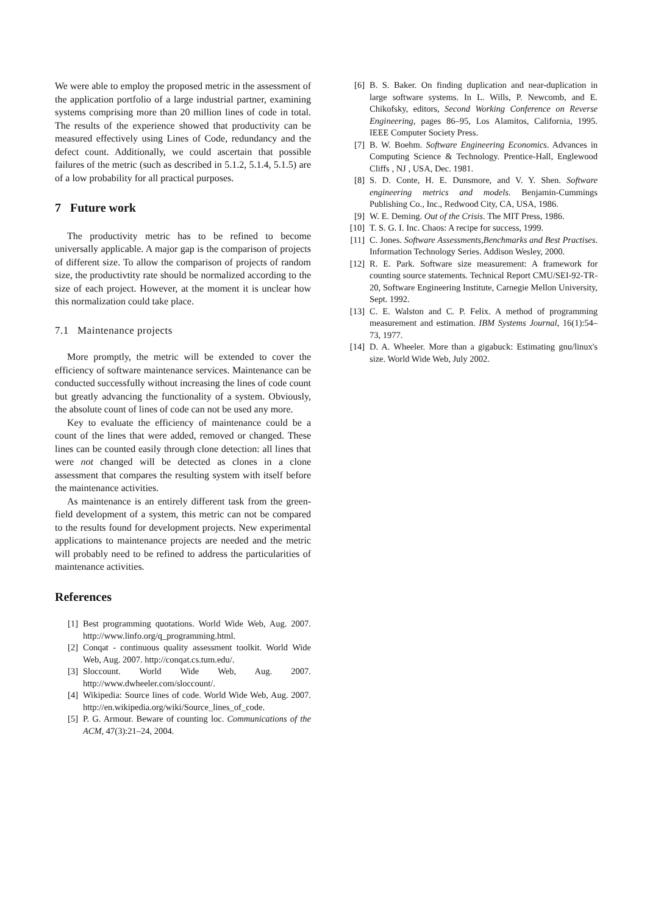We were able to employ the proposed metric in the assessment of the application portfolio of a large industrial partner, examining systems comprising more than 20 million lines of code in total. The results of the experience showed that productivity can be measured effectively using Lines of Code, redundancy and the defect count. Additionally, we could ascertain that possible failures of the metric (such as described in 5.1.2, 5.1.4, 5.1.5) are of a low probability for all practical purposes.
7 Future work
The productivity metric has to be refined to become universally applicable. A major gap is the comparison of projects of different size. To allow the comparison of projects of random size, the productivtity rate should be normalized according to the size of each project. However, at the moment it is unclear how this normalization could take place.
7.1 Maintenance projects
More promptly, the metric will be extended to cover the efficiency of software maintenance services. Maintenance can be conducted successfully without increasing the lines of code count but greatly advancing the functionality of a system. Obviously, the absolute count of lines of code can not be used any more.
Key to evaluate the efficiency of maintenance could be a count of the lines that were added, removed or changed. These lines can be counted easily through clone detection: all lines that were not changed will be detected as clones in a clone assessment that compares the resulting system with itself before the maintenance activities.
As maintenance is an entirely different task from the green-field development of a system, this metric can not be compared to the results found for development projects. New experimental applications to maintenance projects are needed and the metric will probably need to be refined to address the particularities of maintenance activities.
References
[1] Best programming quotations. World Wide Web, Aug. 2007. http://www.linfo.org/q_programming.html.
[2] Conqat - continuous quality assessment toolkit. World Wide Web, Aug. 2007. http://conqat.cs.tum.edu/.
[3] Sloccount. World Wide Web, Aug. 2007. http://www.dwheeler.com/sloccount/.
[4] Wikipedia: Source lines of code. World Wide Web, Aug. 2007. http://en.wikipedia.org/wiki/Source_lines_of_code.
[5] P. G. Armour. Beware of counting loc. Communications of the ACM, 47(3):21–24, 2004.
[6] B. S. Baker. On finding duplication and near-duplication in large software systems. In L. Wills, P. Newcomb, and E. Chikofsky, editors, Second Working Conference on Reverse Engineering, pages 86–95, Los Alamitos, California, 1995. IEEE Computer Society Press.
[7] B. W. Boehm. Software Engineering Economics. Advances in Computing Science & Technology. Prentice-Hall, Englewood Cliffs , NJ , USA, Dec. 1981.
[8] S. D. Conte, H. E. Dunsmore, and V. Y. Shen. Software engineering metrics and models. Benjamin-Cummings Publishing Co., Inc., Redwood City, CA, USA, 1986.
[9] W. E. Deming. Out of the Crisis. The MIT Press, 1986.
[10] T. S. G. I. Inc. Chaos: A recipe for success, 1999.
[11] C. Jones. Software Assessments,Benchmarks and Best Practises. Information Technology Series. Addison Wesley, 2000.
[12] R. E. Park. Software size measurement: A framework for counting source statements. Technical Report CMU/SEI-92-TR-20, Software Engineering Institute, Carnegie Mellon University, Sept. 1992.
[13] C. E. Walston and C. P. Felix. A method of programming measurement and estimation. IBM Systems Journal, 16(1):54–73, 1977.
[14] D. A. Wheeler. More than a gigabuck: Estimating gnu/linux's size. World Wide Web, July 2002.